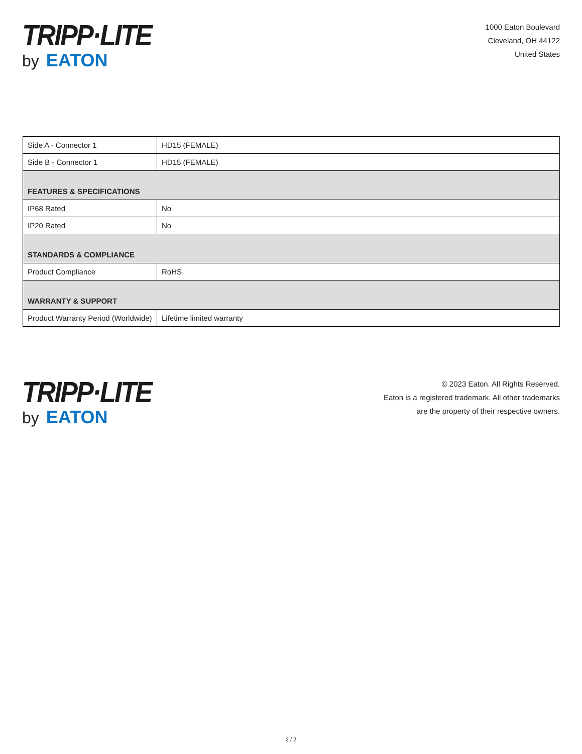TRIPP·LITE
by EATON
1000 Eaton Boulevard
Cleveland, OH 44122
United States
| Side A - Connector 1 | HD15 (FEMALE) |
| Side B - Connector 1 | HD15 (FEMALE) |
| FEATURES & SPECIFICATIONS | |
| IP68 Rated | No |
| IP20 Rated | No |
| STANDARDS & COMPLIANCE | |
| Product Compliance | RoHS |
| WARRANTY & SUPPORT | |
| Product Warranty Period (Worldwide) | Lifetime limited warranty |
TRIPP·LITE
by EATON
© 2023 Eaton. All Rights Reserved.
Eaton is a registered trademark. All other trademarks
are the property of their respective owners.
2 / 2